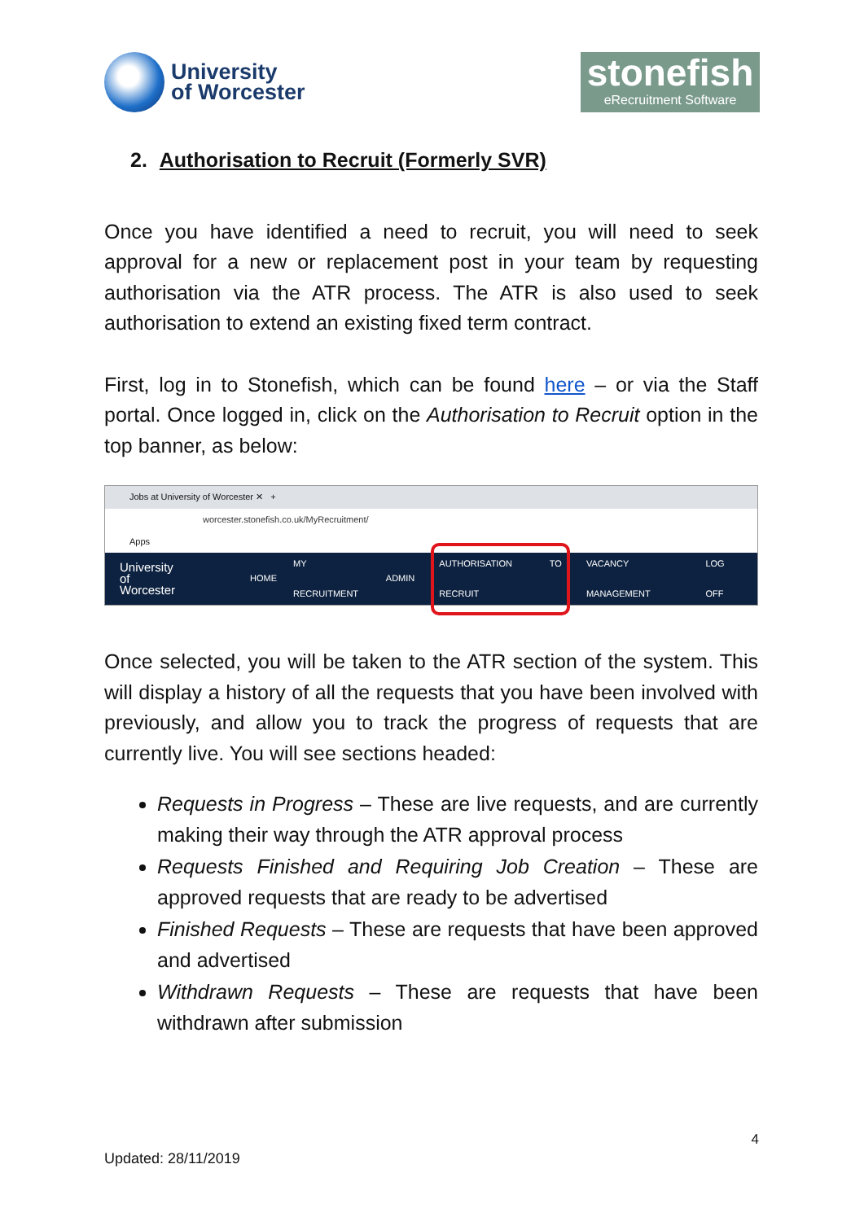University
of Worcester
stonefish
eRecruitment Software
2. Authorisation to Recruit (Formerly SVR)
Once you have identified a need to recruit, you will need to seek approval for a new or replacement post in your team by requesting authorisation via the ATR process. The ATR is also used to seek authorisation to extend an existing fixed term contract.
First, log in to Stonefish, which can be found here – or via the Staff portal. Once logged in, click on the Authorisation to Recruit option in the top banner, as below:
Jobs at University of Worcester ✕ +
worcester.stonefish.co.uk/MyRecruitment/
Apps
University
of Worcester HOME MY RECRUITMENT ADMIN AUTHORISATION TO RECRUIT VACANCY MANAGEMENT LOG OFF
Once selected, you will be taken to the ATR section of the system. This will display a history of all the requests that you have been involved with previously, and allow you to track the progress of requests that are currently live. You will see sections headed:
Requests in Progress – These are live requests, and are currently making their way through the ATR approval process
Requests Finished and Requiring Job Creation – These are approved requests that are ready to be advertised
Finished Requests – These are requests that have been approved and advertised
Withdrawn Requests – These are requests that have been withdrawn after submission
4
Updated: 28/11/2019